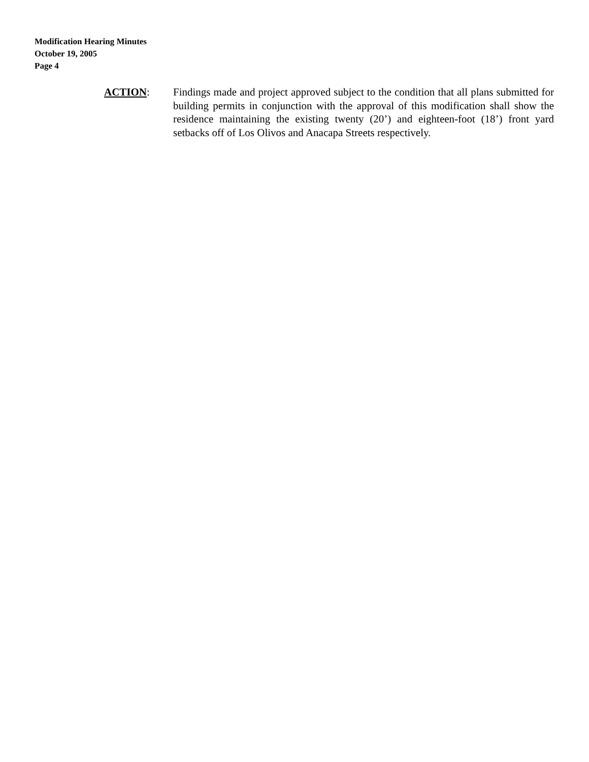Modification Hearing Minutes
October 19, 2005
Page 4
ACTION: Findings made and project approved subject to the condition that all plans submitted for building permits in conjunction with the approval of this modification shall show the residence maintaining the existing twenty (20’) and eighteen-foot (18’) front yard setbacks off of Los Olivos and Anacapa Streets respectively.